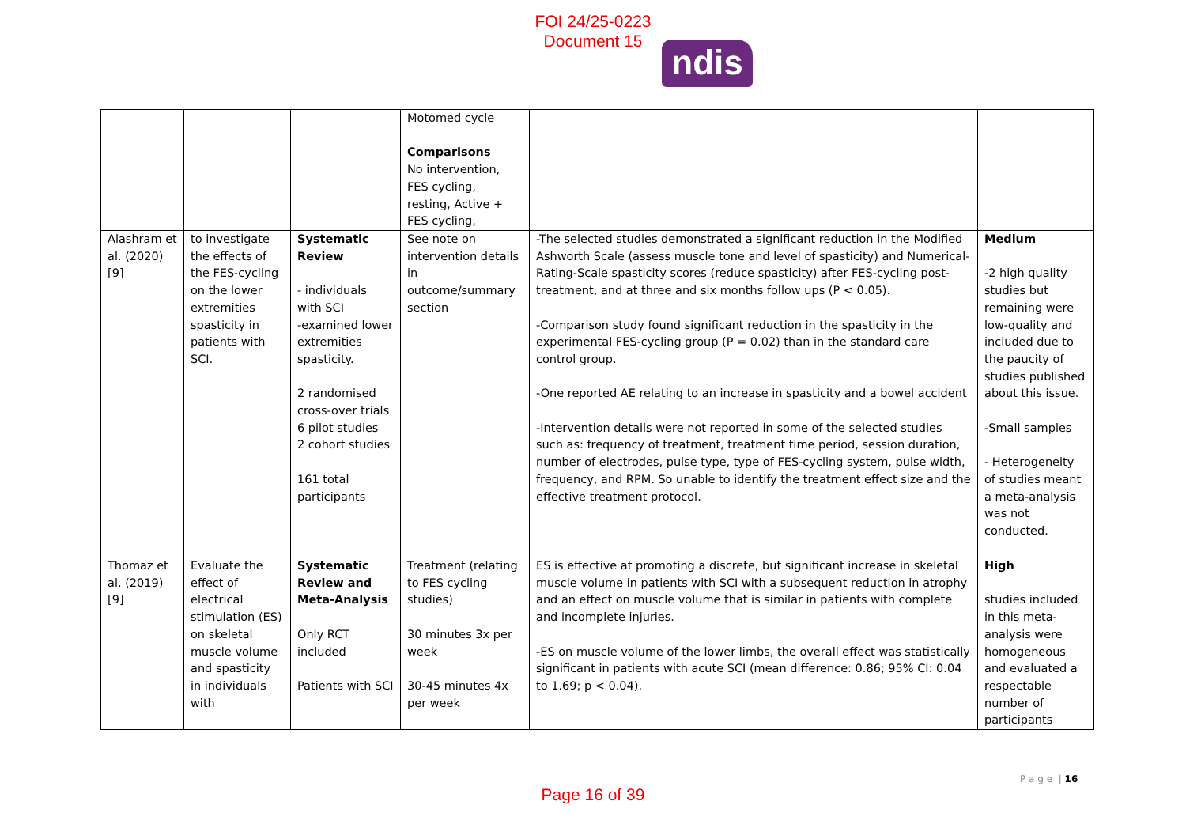FOI 24/25-0223
Document 15
ndis
| | | | Motomed cycle Comparisons No intervention, FES cycling, resting, Active + FES cycling, | | |
| Alashram et al. (2020) [9] | to investigate the effects of the FES-cycling on the lower extremities spasticity in patients with SCI. | Systematic Review - individuals with SCI -examined lower extremities spasticity. 2 randomised cross-over trials 6 pilot studies 2 cohort studies 161 total participants | See note on intervention details in outcome/summary section | -The selected studies demonstrated a significant reduction in the Modified Ashworth Scale (assess muscle tone and level of spasticity) and Numerical-Rating-Scale spasticity scores (reduce spasticity) after FES-cycling post-treatment, and at three and six months follow ups (P < 0.05). -Comparison study found significant reduction in the spasticity in the experimental FES-cycling group (P = 0.02) than in the standard care control group. -One reported AE relating to an increase in spasticity and a bowel accident -Intervention details were not reported in some of the selected studies such as: frequency of treatment, treatment time period, session duration, number of electrodes, pulse type, type of FES-cycling system, pulse width, frequency, and RPM. So unable to identify the treatment effect size and the effective treatment protocol. | Medium -2 high quality studies but remaining were low-quality and included due to the paucity of studies published about this issue. -Small samples - Heterogeneity of studies meant a meta-analysis was not conducted. |
| Thomaz et al. (2019) [9] | Evaluate the effect of electrical stimulation (ES) on skeletal muscle volume and spasticity in individuals with | Systematic Review and Meta-Analysis Only RCT included Patients with SCI | Treatment (relating to FES cycling studies) 30 minutes 3x per week 30-45 minutes 4x per week | ES is effective at promoting a discrete, but significant increase in skeletal muscle volume in patients with SCI with a subsequent reduction in atrophy and an effect on muscle volume that is similar in patients with complete and incomplete injuries. -ES on muscle volume of the lower limbs, the overall effect was statistically significant in patients with acute SCI (mean difference: 0.86; 95% CI: 0.04 to 1.69; p < 0.04). | High studies included in this meta-analysis were homogeneous and evaluated a respectable number of participants |
P a g e | 16
Page 16 of 39